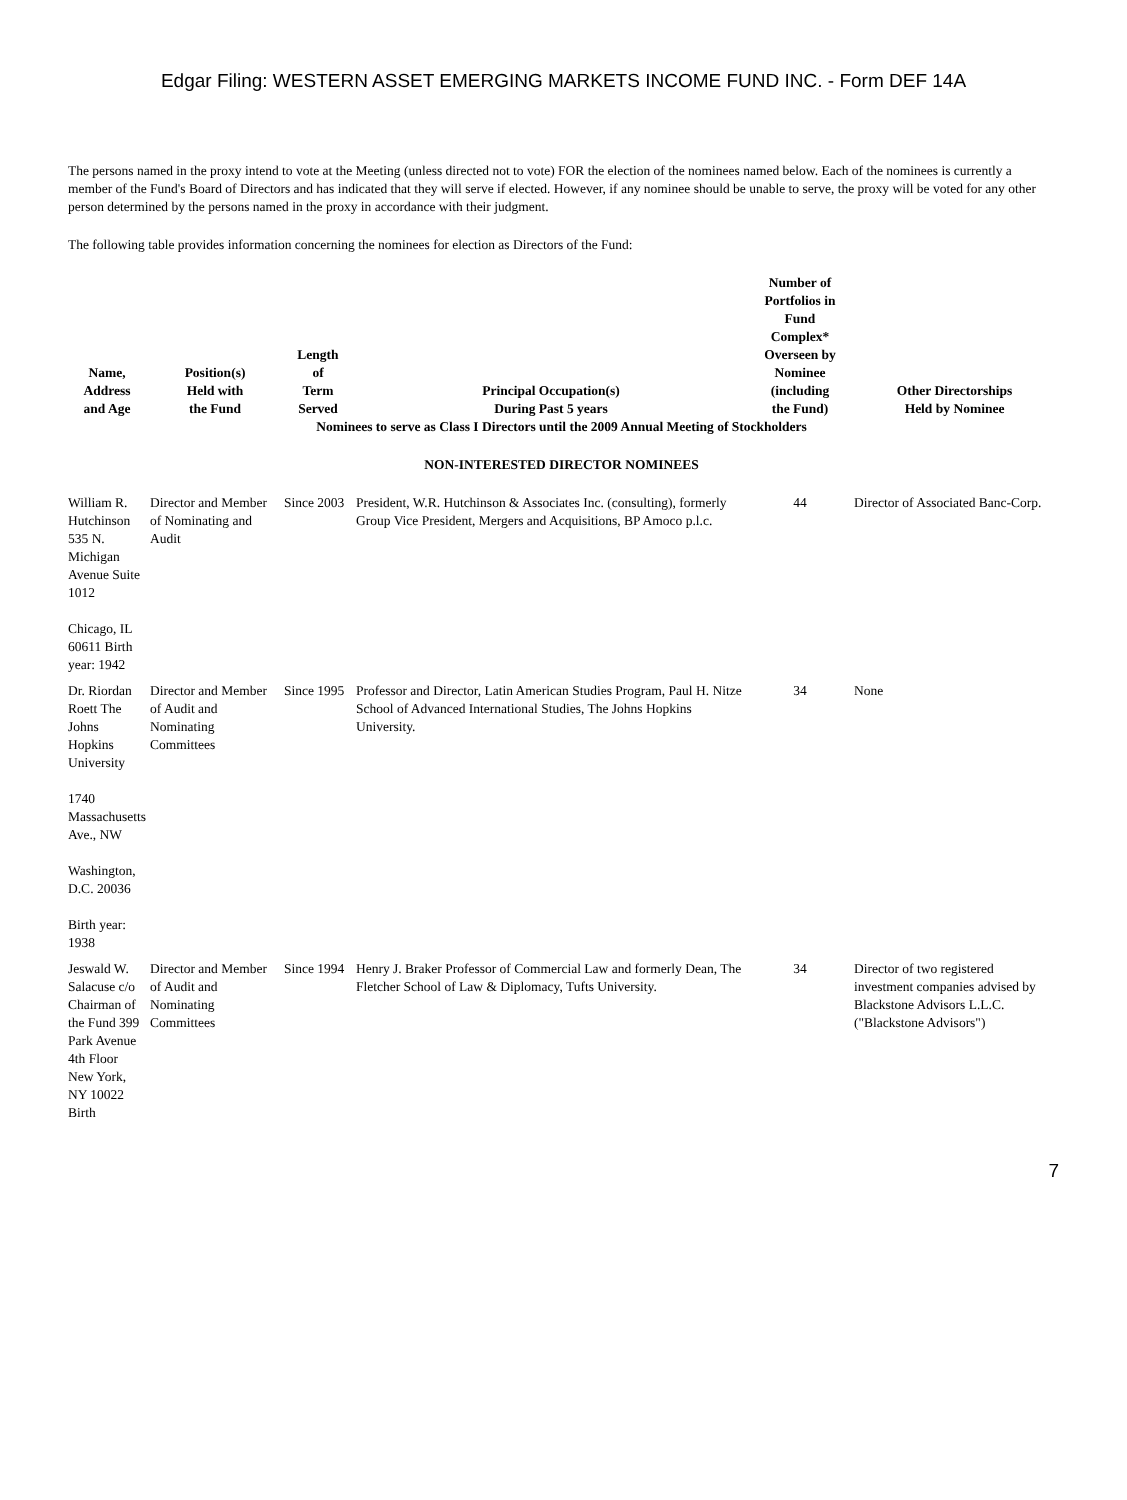Edgar Filing: WESTERN ASSET EMERGING MARKETS INCOME FUND INC. - Form DEF 14A
The persons named in the proxy intend to vote at the Meeting (unless directed not to vote) FOR the election of the nominees named below. Each of the nominees is currently a member of the Fund's Board of Directors and has indicated that they will serve if elected. However, if any nominee should be unable to serve, the proxy will be voted for any other person determined by the persons named in the proxy in accordance with their judgment.
The following table provides information concerning the nominees for election as Directors of the Fund:
| Name, Address and Age | Position(s) Held with the Fund | Length of Term Served | Principal Occupation(s) During Past 5 years | Number of Portfolios in Fund Complex* Overseen by Nominee (including the Fund) | Other Directorships Held by Nominee |
| --- | --- | --- | --- | --- | --- |
| Nominees to serve as Class I Directors until the 2009 Annual Meeting of Stockholders | | | | | |
| NON-INTERESTED DIRECTOR NOMINEES | | | | | |
| William R. Hutchinson 535 N. Michigan Avenue Suite 1012 Chicago, IL 60611 Birth year: 1942 | Director and Member of Nominating and Audit | Since 2003 | President, W.R. Hutchinson & Associates Inc. (consulting), formerly Group Vice President, Mergers and Acquisitions, BP Amoco p.l.c. | 44 | Director of Associated Banc-Corp. |
| Dr. Riordan Roett The Johns Hopkins University 1740 Massachusetts Ave., NW Washington, D.C. 20036 Birth year: 1938 | Director and Member of Audit and Nominating Committees | Since 1995 | Professor and Director, Latin American Studies Program, Paul H. Nitze School of Advanced International Studies, The Johns Hopkins University. | 34 | None |
| Jeswald W. Salacuse c/o Chairman of the Fund 399 Park Avenue 4th Floor New York, NY 10022 Birth | Director and Member of Audit and Nominating Committees | Since 1994 | Henry J. Braker Professor of Commercial Law and formerly Dean, The Fletcher School of Law & Diplomacy, Tufts University. | 34 | Director of two registered investment companies advised by Blackstone Advisors L.L.C. ("Blackstone Advisors") |
7